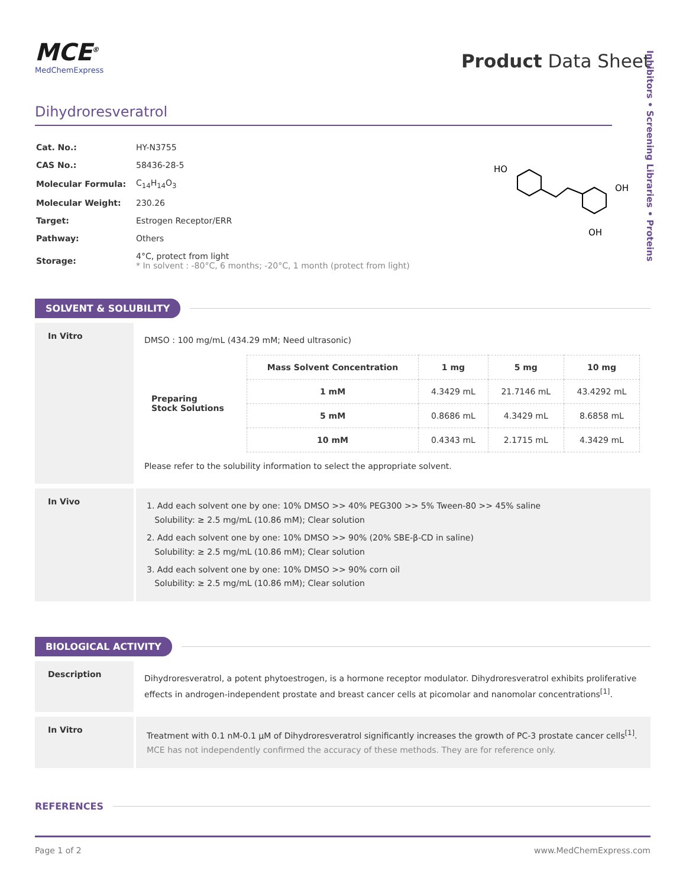Inhibitors • Screening Libraries • Proteins
MCE<sup>®</sup>
MedChemExpress
Product Data Sheet
Dihydroresveratrol
| Cat. No.: | HY-N3755 |
| CAS No.: | 58436-28-5 |
| Molecular Formula: | C<sub>14</sub>H<sub>14</sub>O<sub>3</sub> |
| Molecular Weight: | 230.26 |
| Target: | Estrogen Receptor/ERR |
| Pathway: | Others |
| Storage: | 4°C, protect from light * In solvent : -80°C, 6 months; -20°C, 1 month (protect from light) |
HO
OH
OH
SOLVENT & SOLUBILITY
In Vitro
DMSO : 100 mg/mL (434.29 mM; Need ultrasonic)
| Preparing Stock Solutions | Mass Solvent Concentration | 1 mg | 5 mg | 10 mg |
| --- | --- | --- | --- | --- |
| | 1 mM | 4.3429 mL | 21.7146 mL | 43.4292 mL |
| | 5 mM | 0.8686 mL | 4.3429 mL | 8.6858 mL |
| | 10 mM | 0.4343 mL | 2.1715 mL | 4.3429 mL |
Please refer to the solubility information to select the appropriate solvent.
In Vivo
1. Add each solvent one by one: 10% DMSO >> 40% PEG300 >> 5% Tween-80 >> 45% saline
Solubility: ≥ 2.5 mg/mL (10.86 mM); Clear solution
2. Add each solvent one by one: 10% DMSO >> 90% (20% SBE-β-CD in saline)
Solubility: ≥ 2.5 mg/mL (10.86 mM); Clear solution
3. Add each solvent one by one: 10% DMSO >> 90% corn oil
Solubility: ≥ 2.5 mg/mL (10.86 mM); Clear solution
BIOLOGICAL ACTIVITY
Description
Dihydroresveratrol, a potent phytoestrogen, is a hormone receptor modulator. Dihydroresveratrol exhibits proliferative effects in androgen-independent prostate and breast cancer cells at picomolar and nanomolar concentrations<sup>[1]</sup>.
In Vitro
Treatment with 0.1 nM-0.1 μM of Dihydroresveratrol significantly increases the growth of PC-3 prostate cancer cells<sup>[1]</sup>.
MCE has not independently confirmed the accuracy of these methods. They are for reference only.
REFERENCES
Page 1 of 2 www.MedChemExpress.com